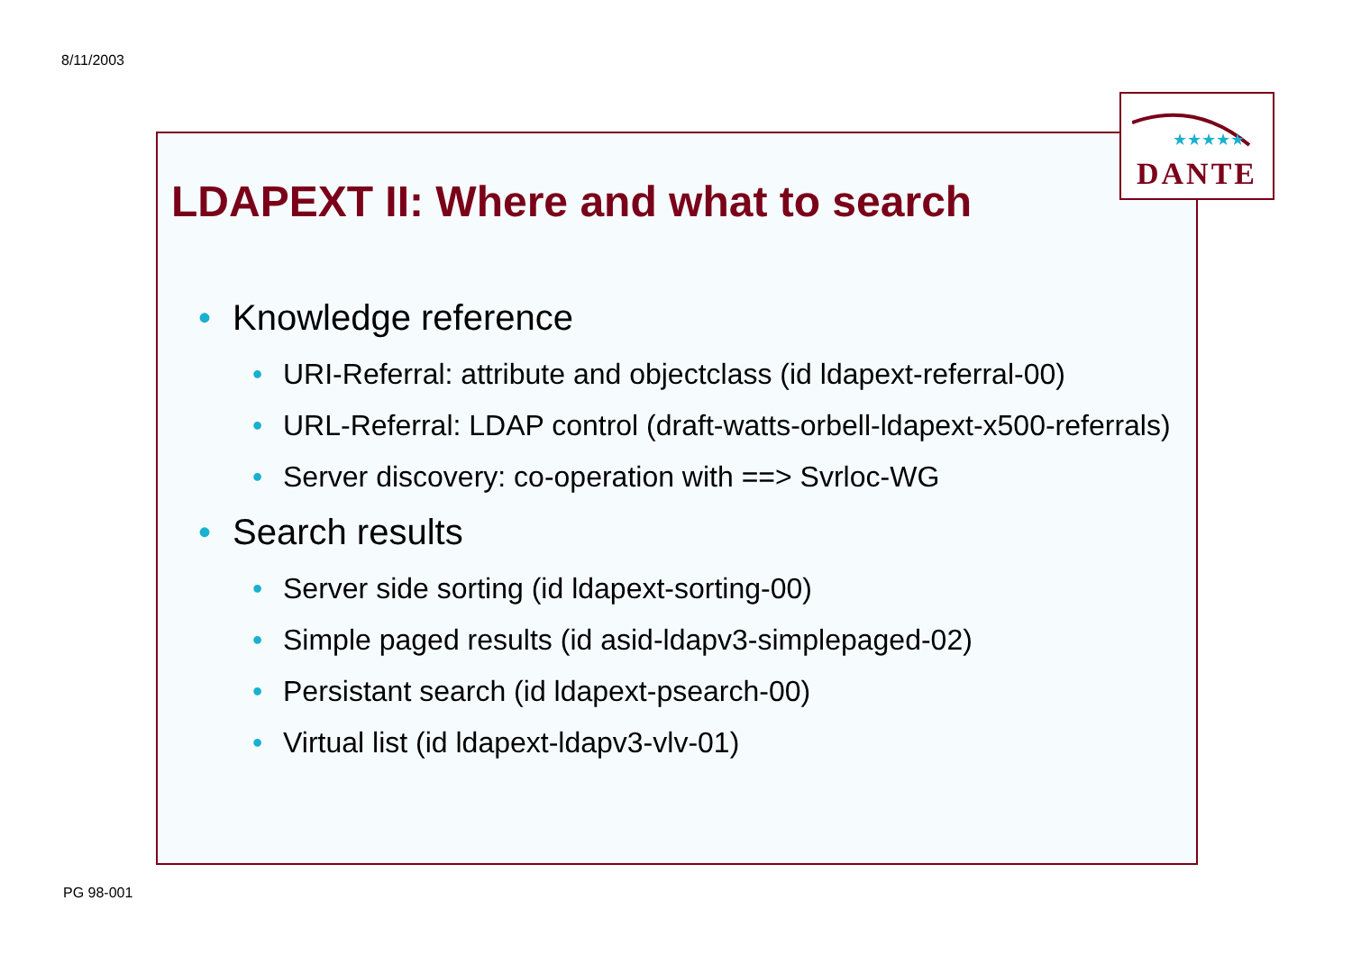8/11/2003
★★★★★
DANTE
LDAPEXT II: Where and what to search
• Knowledge reference
• URI-Referral: attribute and objectclass (id ldapext-referral-00)
• URL-Referral: LDAP control (draft-watts-orbell-ldapext-x500-referrals)
• Server discovery: co-operation with ==> Svrloc-WG
• Search results
• Server side sorting (id ldapext-sorting-00)
• Simple paged results (id asid-ldapv3-simplepaged-02)
• Persistant search (id ldapext-psearch-00)
• Virtual list (id ldapext-ldapv3-vlv-01)
PG 98-001